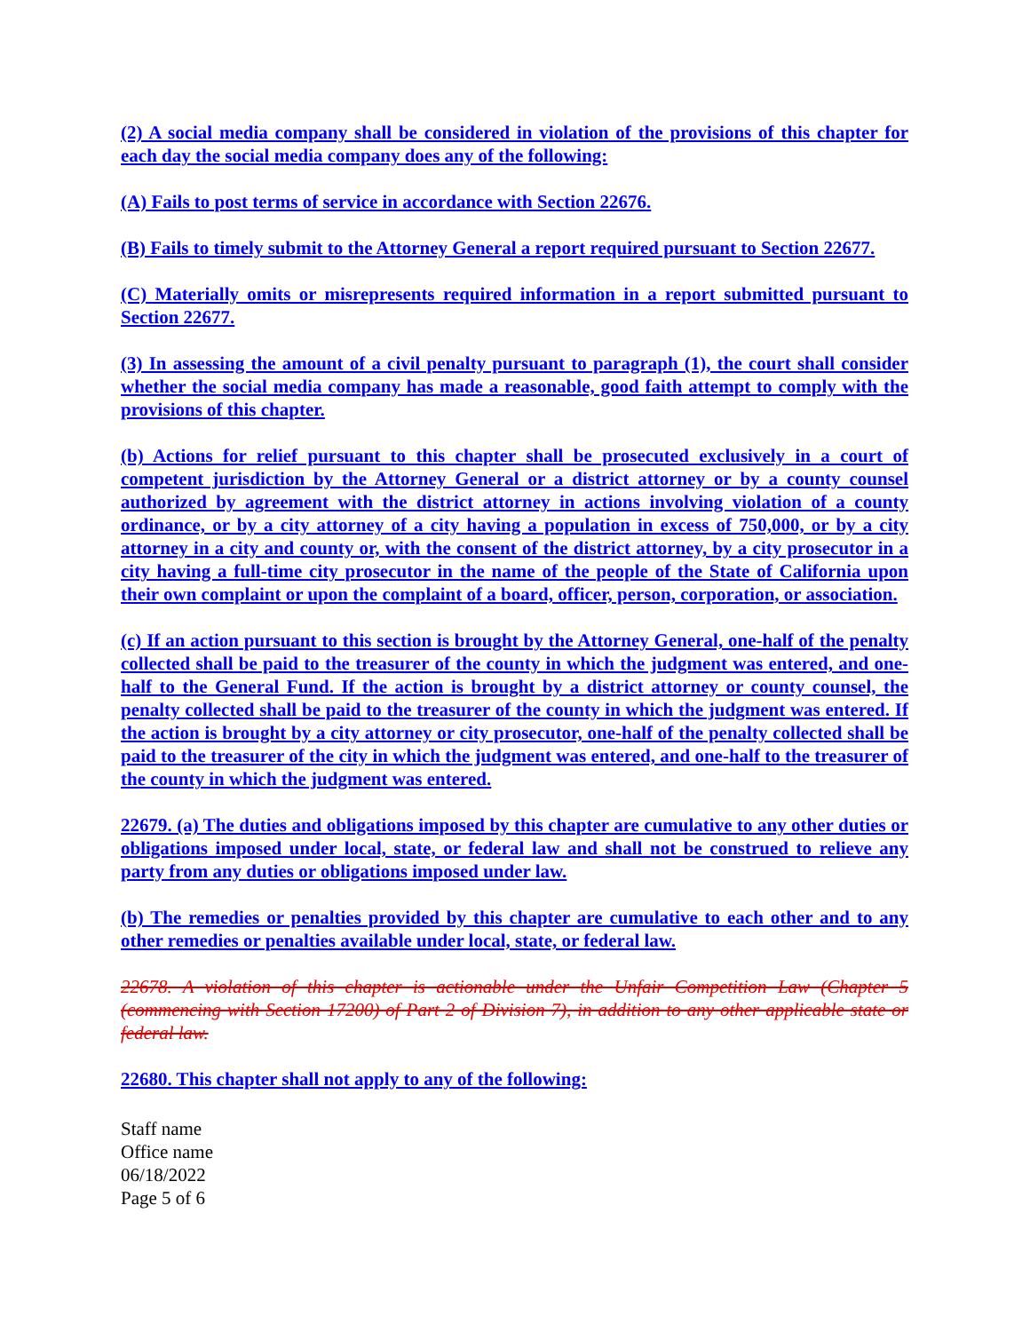(2) A social media company shall be considered in violation of the provisions of this chapter for each day the social media company does any of the following:
(A) Fails to post terms of service in accordance with Section 22676.
(B) Fails to timely submit to the Attorney General a report required pursuant to Section 22677.
(C) Materially omits or misrepresents required information in a report submitted pursuant to Section 22677.
(3) In assessing the amount of a civil penalty pursuant to paragraph (1), the court shall consider whether the social media company has made a reasonable, good faith attempt to comply with the provisions of this chapter.
(b) Actions for relief pursuant to this chapter shall be prosecuted exclusively in a court of competent jurisdiction by the Attorney General or a district attorney or by a county counsel authorized by agreement with the district attorney in actions involving violation of a county ordinance, or by a city attorney of a city having a population in excess of 750,000, or by a city attorney in a city and county or, with the consent of the district attorney, by a city prosecutor in a city having a full-time city prosecutor in the name of the people of the State of California upon their own complaint or upon the complaint of a board, officer, person, corporation, or association.
(c) If an action pursuant to this section is brought by the Attorney General, one-half of the penalty collected shall be paid to the treasurer of the county in which the judgment was entered, and one-half to the General Fund. If the action is brought by a district attorney or county counsel, the penalty collected shall be paid to the treasurer of the county in which the judgment was entered. If the action is brought by a city attorney or city prosecutor, one-half of the penalty collected shall be paid to the treasurer of the city in which the judgment was entered, and one-half to the treasurer of the county in which the judgment was entered.
22679. (a) The duties and obligations imposed by this chapter are cumulative to any other duties or obligations imposed under local, state, or federal law and shall not be construed to relieve any party from any duties or obligations imposed under law.
(b) The remedies or penalties provided by this chapter are cumulative to each other and to any other remedies or penalties available under local, state, or federal law.
22678. A violation of this chapter is actionable under the Unfair Competition Law (Chapter 5 (commencing with Section 17200) of Part 2 of Division 7), in addition to any other applicable state or federal law.
22680. This chapter shall not apply to any of the following:
Staff name
Office name
06/18/2022
Page 5 of 6